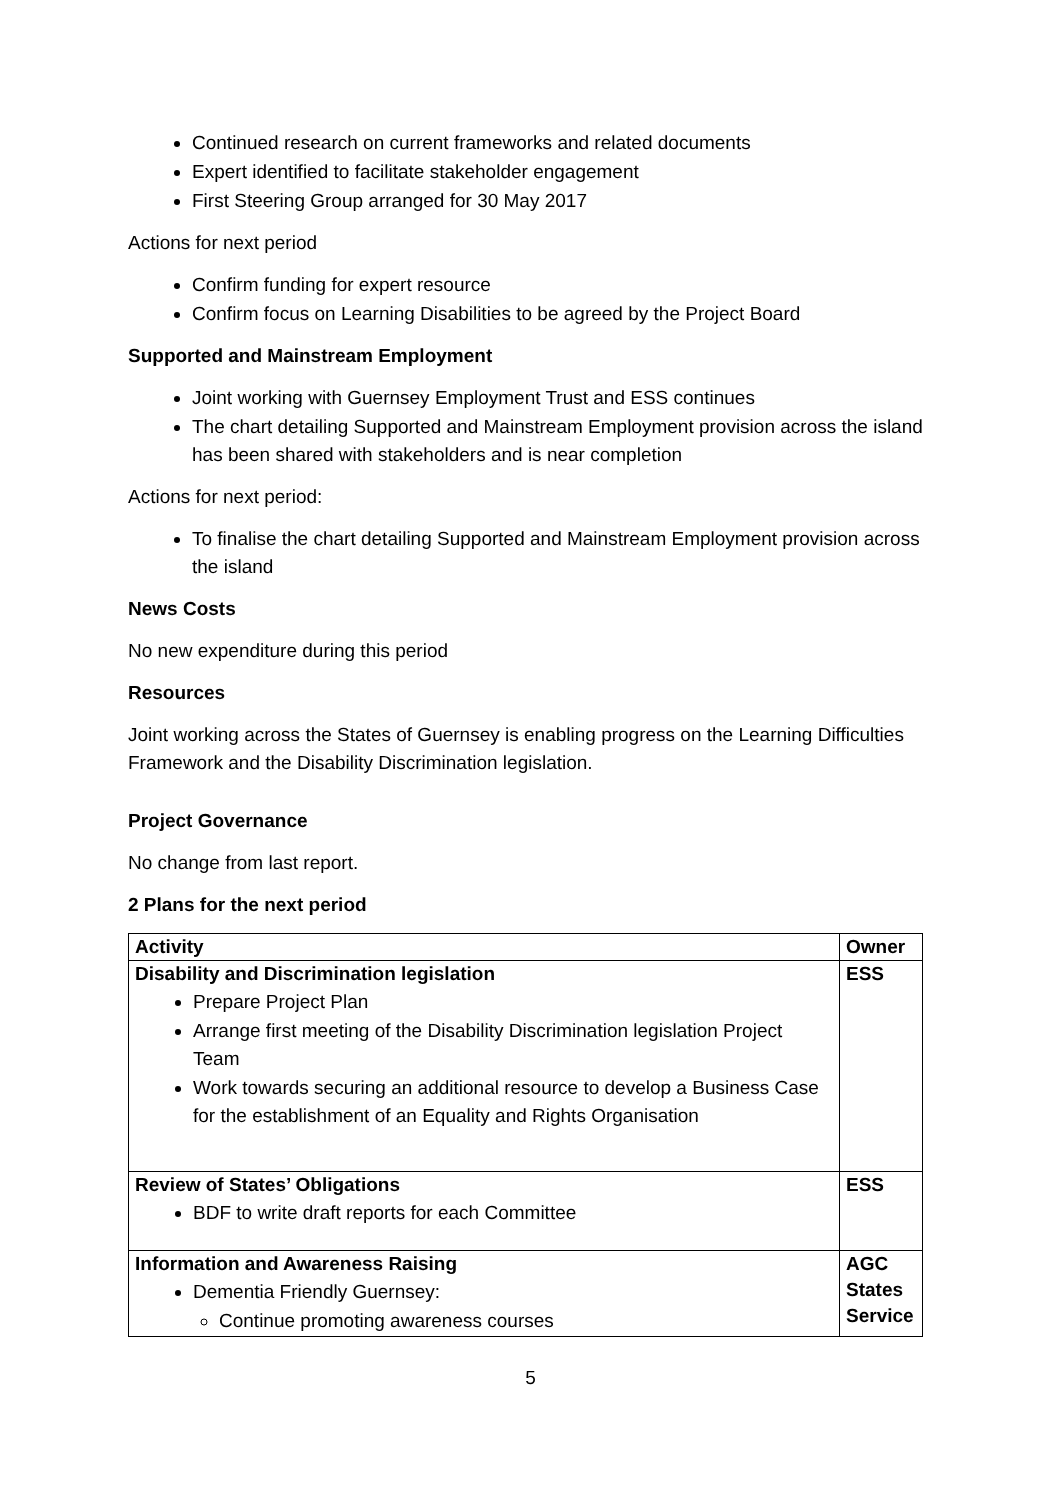Continued research on current frameworks and related documents
Expert identified to facilitate stakeholder engagement
First Steering Group arranged for 30 May 2017
Actions for next period
Confirm funding for expert resource
Confirm focus on Learning Disabilities to be agreed by the Project Board
Supported and Mainstream Employment
Joint working with Guernsey Employment Trust and ESS continues
The chart detailing Supported and Mainstream Employment provision across the island has been shared with stakeholders and is near completion
Actions for next period:
To finalise the chart detailing Supported and Mainstream Employment provision across the island
News Costs
No new expenditure during this period
Resources
Joint working across the States of Guernsey is enabling progress on the Learning Difficulties Framework and the Disability Discrimination legislation.
Project Governance
No change from last report.
2 Plans for the next period
| Activity | Owner |
| --- | --- |
| Disability and Discrimination legislation Prepare Project Plan Arrange first meeting of the Disability Discrimination legislation Project Team Work towards securing an additional resource to develop a Business Case for the establishment of an Equality and Rights Organisation | ESS |
| Review of States’ Obligations BDF to write draft reports for each Committee | ESS |
| Information and Awareness Raising Dementia Friendly Guernsey: Continue promoting awareness courses | AGC States Service |
5